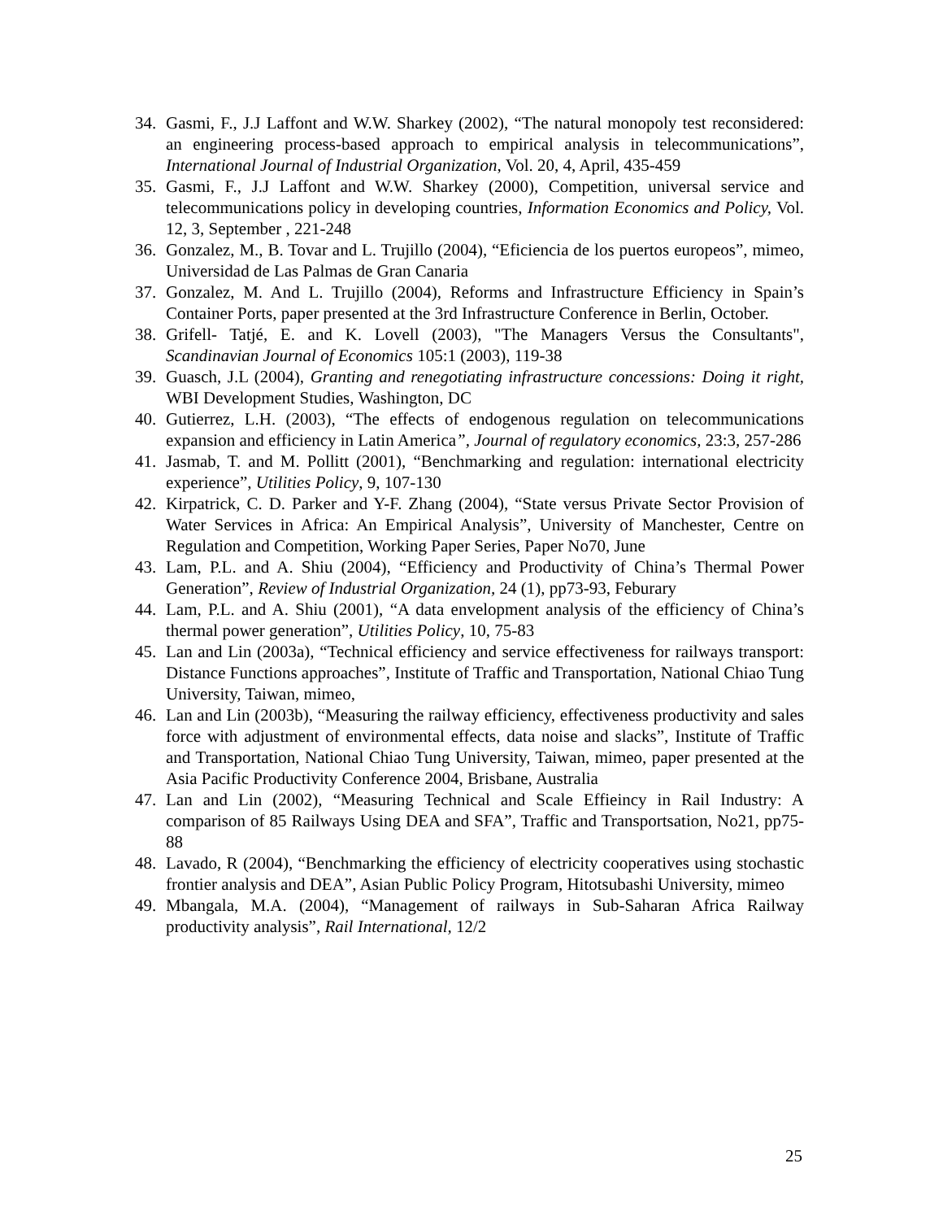34. Gasmi, F., J.J Laffont and W.W. Sharkey (2002), “The natural monopoly test reconsidered: an engineering process-based approach to empirical analysis in telecommunications”, International Journal of Industrial Organization, Vol. 20, 4, April, 435-459
35. Gasmi, F., J.J Laffont and W.W. Sharkey (2000), Competition, universal service and telecommunications policy in developing countries, Information Economics and Policy, Vol. 12, 3, September , 221-248
36. Gonzalez, M., B. Tovar and L. Trujillo (2004), “Eficiencia de los puertos europeos”, mimeo, Universidad de Las Palmas de Gran Canaria
37. Gonzalez, M. And L. Trujillo (2004), Reforms and Infrastructure Efficiency in Spain’s Container Ports, paper presented at the 3rd Infrastructure Conference in Berlin, October.
38. Grifell- Tatjé, E. and K. Lovell (2003), "The Managers Versus the Consultants", Scandinavian Journal of Economics 105:1 (2003), 119-38
39. Guasch, J.L (2004), Granting and renegotiating infrastructure concessions: Doing it right, WBI Development Studies, Washington, DC
40. Gutierrez, L.H. (2003), “The effects of endogenous regulation on telecommunications expansion and efficiency in Latin America”, Journal of regulatory economics, 23:3, 257-286
41. Jasmab, T. and M. Pollitt (2001), “Benchmarking and regulation: international electricity experience”, Utilities Policy, 9, 107-130
42. Kirpatrick, C. D. Parker and Y-F. Zhang (2004), “State versus Private Sector Provision of Water Services in Africa: An Empirical Analysis”, University of Manchester, Centre on Regulation and Competition, Working Paper Series, Paper No70, June
43. Lam, P.L. and A. Shiu (2004), “Efficiency and Productivity of China’s Thermal Power Generation”, Review of Industrial Organization, 24 (1), pp73-93, Feburary
44. Lam, P.L. and A. Shiu (2001), “A data envelopment analysis of the efficiency of China’s thermal power generation”, Utilities Policy, 10, 75-83
45. Lan and Lin (2003a), “Technical efficiency and service effectiveness for railways transport: Distance Functions approaches”, Institute of Traffic and Transportation, National Chiao Tung University, Taiwan, mimeo,
46. Lan and Lin (2003b), “Measuring the railway efficiency, effectiveness productivity and sales force with adjustment of environmental effects, data noise and slacks”, Institute of Traffic and Transportation, National Chiao Tung University, Taiwan, mimeo, paper presented at the Asia Pacific Productivity Conference 2004, Brisbane, Australia
47. Lan and Lin (2002), “Measuring Technical and Scale Effieincy in Rail Industry: A comparison of 85 Railways Using DEA and SFA”, Traffic and Transportsation, No21, pp75-88
48. Lavado, R (2004), “Benchmarking the efficiency of electricity cooperatives using stochastic frontier analysis and DEA”, Asian Public Policy Program, Hitotsubashi University, mimeo
49. Mbangala, M.A. (2004), “Management of railways in Sub-Saharan Africa Railway productivity analysis”, Rail International, 12/2
25